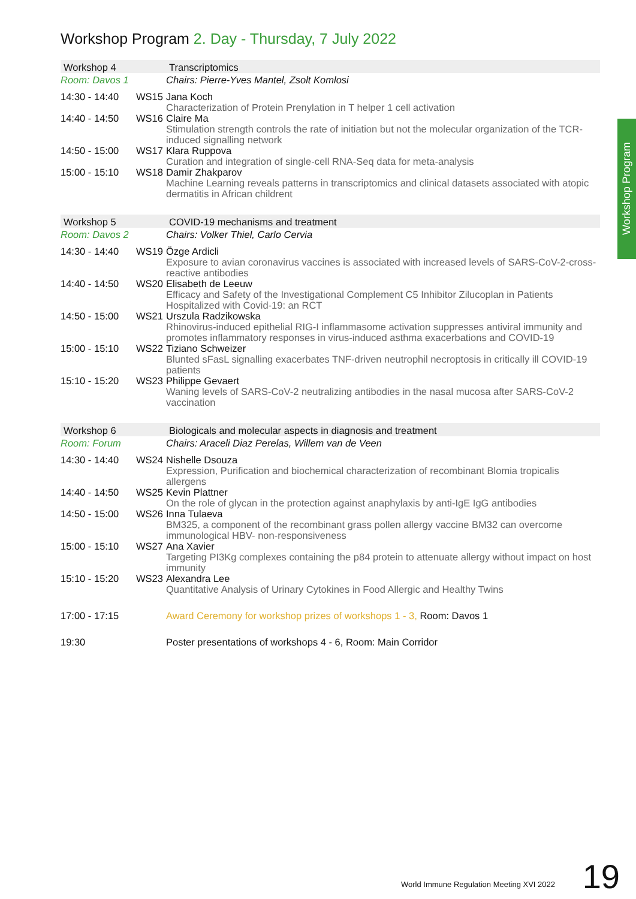Workshop Program 2. Day - Thursday, 7 July 2022
Workshop Program
| Workshop 4 | | Transcriptomics |
| Room: Davos 1 | | Chairs: Pierre-Yves Mantel, Zsolt Komlosi |
| 14:30 - 14:40 | WS15 | Jana Koch Characterization of Protein Prenylation in T helper 1 cell activation |
| 14:40 - 14:50 | WS16 | Claire Ma Stimulation strength controls the rate of initiation but not the molecular organization of the TCR-induced signalling network |
| 14:50 - 15:00 | WS17 | Klara Ruppova Curation and integration of single-cell RNA-Seq data for meta-analysis |
| 15:00 - 15:10 | WS18 | Damir Zhakparov Machine Learning reveals patterns in transcriptomics and clinical datasets associated with atopic dermatitis in African childrent |
| Workshop 5 | | COVID-19 mechanisms and treatment |
| Room: Davos 2 | | Chairs: Volker Thiel, Carlo Cervia |
| 14:30 - 14:40 | WS19 | Özge Ardicli Exposure to avian coronavirus vaccines is associated with increased levels of SARS-CoV-2-cross-reactive antibodies |
| 14:40 - 14:50 | WS20 | Elisabeth de Leeuw Efficacy and Safety of the Investigational Complement C5 Inhibitor Zilucoplan in Patients Hospitalized with Covid-19: an RCT |
| 14:50 - 15:00 | WS21 | Urszula Radzikowska Rhinovirus-induced epithelial RIG-I inflammasome activation suppresses antiviral immunity and promotes inflammatory responses in virus-induced asthma exacerbations and COVID-19 |
| 15:00 - 15:10 | WS22 | Tiziano Schweizer Blunted sFasL signalling exacerbates TNF-driven neutrophil necroptosis in critically ill COVID-19 patients |
| 15:10 - 15:20 | WS23 | Philippe Gevaert Waning levels of SARS-CoV-2 neutralizing antibodies in the nasal mucosa after SARS-CoV-2 vaccination |
| Workshop 6 | | Biologicals and molecular aspects in diagnosis and treatment |
| Room: Forum | | Chairs: Araceli Diaz Perelas, Willem van de Veen |
| 14:30 - 14:40 | WS24 | Nishelle Dsouza Expression, Purification and biochemical characterization of recombinant Blomia tropicalis allergens |
| 14:40 - 14:50 | WS25 | Kevin Plattner On the role of glycan in the protection against anaphylaxis by anti-IgE IgG antibodies |
| 14:50 - 15:00 | WS26 | Inna Tulaeva BM325, a component of the recombinant grass pollen allergy vaccine BM32 can overcome immunological HBV- non-responsiveness |
| 15:00 - 15:10 | WS27 | Ana Xavier Targeting PI3Kg complexes containing the p84 protein to attenuate allergy without impact on host immunity |
| 15:10 - 15:20 | WS23 | Alexandra Lee Quantitative Analysis of Urinary Cytokines in Food Allergic and Healthy Twins |
| 17:00 - 17:15 | | Award Ceremony for workshop prizes of workshops 1 - 3, Room: Davos 1 |
| 19:30 | | Poster presentations of workshops 4 - 6, Room: Main Corridor |
World Immune Regulation Meeting XVI 2022
19